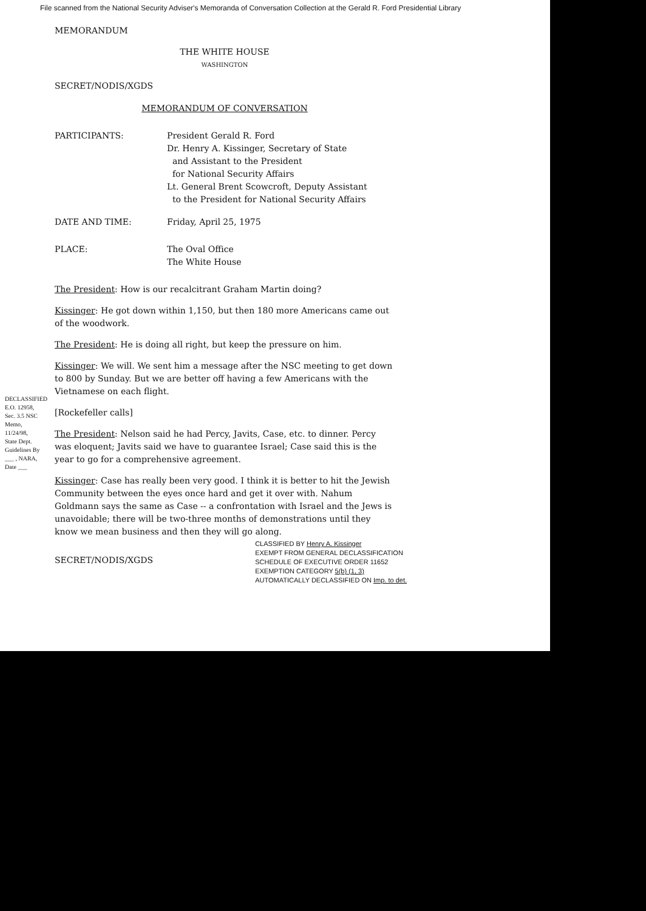File scanned from the National Security Adviser's Memoranda of Conversation Collection at the Gerald R. Ford Presidential Library
DECLASSIFIED E.O. 12958, Sec. 3.5 NSC Memo, 11/24/98, State Dept. Guidelines By ___ , NARA, Date ___
MEMORANDUM
THE WHITE HOUSE
WASHINGTON
SECRET/NODIS/XGDS
MEMORANDUM OF CONVERSATION
| PARTICIPANTS: | President Gerald R. Ford Dr. Henry A. Kissinger, Secretary of State and Assistant to the President for National Security Affairs Lt. General Brent Scowcroft, Deputy Assistant to the President for National Security Affairs |
| DATE AND TIME: | Friday, April 25, 1975 |
| PLACE: | The Oval Office The White House |
The President: How is our recalcitrant Graham Martin doing?
Kissinger: He got down within 1,150, but then 180 more Americans came out of the woodwork.
The President: He is doing all right, but keep the pressure on him.
Kissinger: We will. We sent him a message after the NSC meeting to get down to 800 by Sunday. But we are better off having a few Americans with the Vietnamese on each flight.
[Rockefeller calls]
The President: Nelson said he had Percy, Javits, Case, etc. to dinner. Percy was eloquent; Javits said we have to guarantee Israel; Case said this is the year to go for a comprehensive agreement.
Kissinger: Case has really been very good. I think it is better to hit the Jewish Community between the eyes once hard and get it over with. Nahum Goldmann says the same as Case -- a confrontation with Israel and the Jews is unavoidable; there will be two-three months of demonstrations until they know we mean business and then they will go along.
SECRET/NODIS/XGDS
CLASSIFIED BY Henry A. Kissinger
EXEMPT FROM GENERAL DECLASSIFICATION
SCHEDULE OF EXECUTIVE ORDER 11652
EXEMPTION CATEGORY 5(b) (1, 3)
AUTOMATICALLY DECLASSIFIED ON Imp. to det.